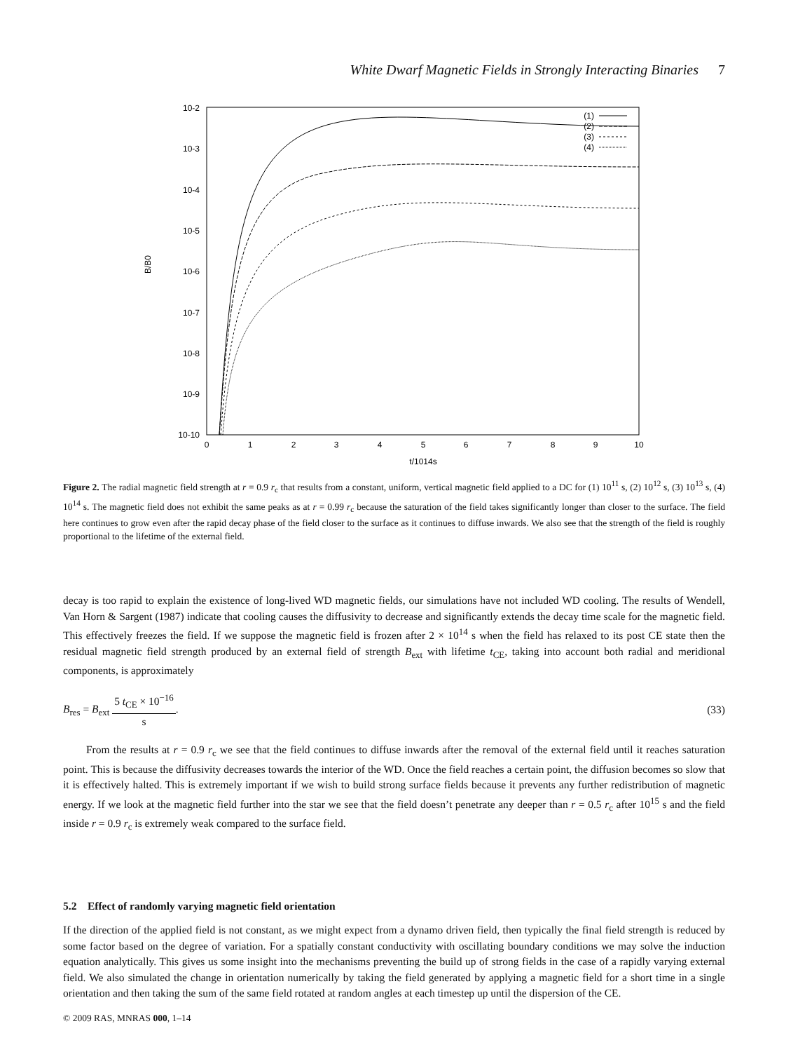White Dwarf Magnetic Fields in Strongly Interacting Binaries 7
10-2
10-3
10-4
10-5
10-6
10-7
10-8
10-9
10-10
0
1
2
3
4
5
6
7
8
9
10
t/1014s
B/B0
(1)
(2)
(3)
(4)
Figure 2. The radial magnetic field strength at r = 0.9 r<sub>c</sub> that results from a constant, uniform, vertical magnetic field applied to a DC for (1) 10<sup>11</sup> s, (2) 10<sup>12</sup> s, (3) 10<sup>13</sup> s, (4) 10<sup>14</sup> s. The magnetic field does not exhibit the same peaks as at r = 0.99 r<sub>c</sub> because the saturation of the field takes significantly longer than closer to the surface. The field here continues to grow even after the rapid decay phase of the field closer to the surface as it continues to diffuse inwards. We also see that the strength of the field is roughly proportional to the lifetime of the external field.
decay is too rapid to explain the existence of long-lived WD magnetic fields, our simulations have not included WD cooling. The results of Wendell, Van Horn & Sargent (1987) indicate that cooling causes the diffusivity to decrease and significantly extends the decay time scale for the magnetic field. This effectively freezes the field. If we suppose the magnetic field is frozen after 2 × 10<sup>14</sup> s when the field has relaxed to its post CE state then the residual magnetic field strength produced by an external field of strength B<sub>ext</sub> with lifetime t<sub>CE</sub>, taking into account both radial and meridional components, is approximately
B<sub>res</sub> = B<sub>ext</sub> 5 t<sub>CE</sub> × 10<sup>−16</sup> s. (33)
From the results at r = 0.9 r<sub>c</sub> we see that the field continues to diffuse inwards after the removal of the external field until it reaches saturation point. This is because the diffusivity decreases towards the interior of the WD. Once the field reaches a certain point, the diffusion becomes so slow that it is effectively halted. This is extremely important if we wish to build strong surface fields because it prevents any further redistribution of magnetic energy. If we look at the magnetic field further into the star we see that the field doesn’t penetrate any deeper than r = 0.5 r<sub>c</sub> after 10<sup>15</sup> s and the field inside r = 0.9 r<sub>c</sub> is extremely weak compared to the surface field.
5.2 Effect of randomly varying magnetic field orientation
If the direction of the applied field is not constant, as we might expect from a dynamo driven field, then typically the final field strength is reduced by some factor based on the degree of variation. For a spatially constant conductivity with oscillating boundary conditions we may solve the induction equation analytically. This gives us some insight into the mechanisms preventing the build up of strong fields in the case of a rapidly varying external field. We also simulated the change in orientation numerically by taking the field generated by applying a magnetic field for a short time in a single orientation and then taking the sum of the same field rotated at random angles at each timestep up until the dispersion of the CE.
© 2009 RAS, MNRAS 000, 1–14